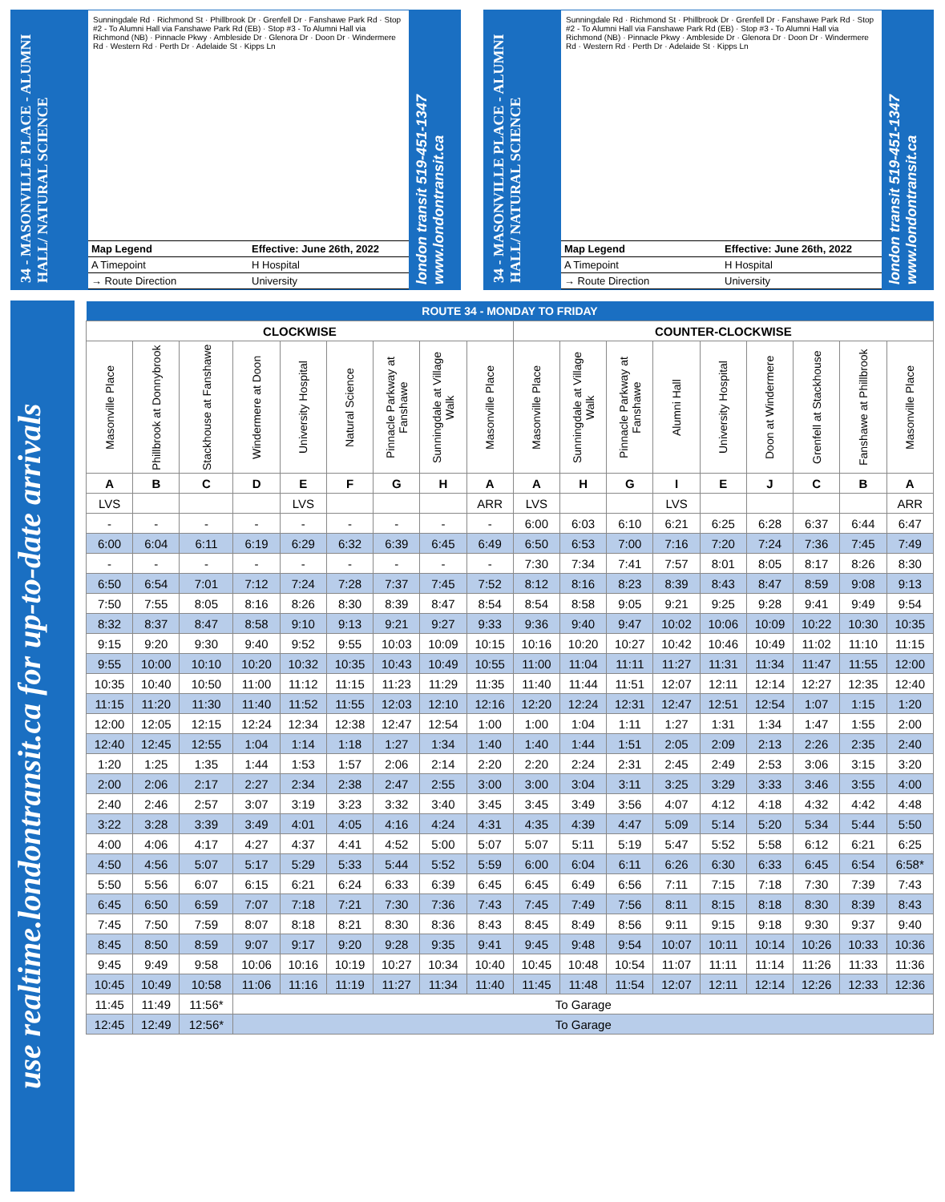34 - MASONVILLE PLACE - ALUMNI HALL/ NATURAL SCIENCE
Sunningdale Rd · Richmond St · Phillbrook Dr · Grenfell Dr · Fanshawe Park Rd · Stop #2 - To Alumni Hall via Fanshawe Park Rd (EB) · Stop #3 - To Alumni Hall via Richmond (NB) · Pinnacle Pkwy · Ambleside Dr · Glenora Dr · Doon Dr · Windermere Rd · Western Rd · Perth Dr · Adelaide St · Kipps Ln
Map Legend
Effective: June 26th, 2022
A Timepoint
H Hospital
→ Route Direction
University
london transit 519-451-1347 www.londontransit.ca
34 - MASONVILLE PLACE - ALUMNI HALL/ NATURAL SCIENCE
Sunningdale Rd · Richmond St · Phillbrook Dr · Grenfell Dr · Fanshawe Park Rd · Stop #2 - To Alumni Hall via Fanshawe Park Rd (EB) · Stop #3 - To Alumni Hall via Richmond (NB) · Pinnacle Pkwy · Ambleside Dr · Glenora Dr · Doon Dr · Windermere Rd · Western Rd · Perth Dr · Adelaide St · Kipps Ln
Map Legend
Effective: June 26th, 2022
A Timepoint
H Hospital
→ Route Direction
University
london transit 519-451-1347 www.londontransit.ca
use realtime.londontransit.ca for up-to-date arrivals
| ROUTE 34 - MONDAY TO FRIDAY | | | | | | | | | | | | | | | | | |
| --- | --- | --- | --- | --- | --- | --- | --- | --- | --- | --- | --- | --- | --- | --- | --- | --- | --- |
| CLOCKWISE | | | | | | | | | COUNTER-CLOCKWISE | | | | | | | | |
| Masonville Place | Phillbrook at Donnybrook | Stackhouse at Fanshawe | Windermere at Doon | University Hospital | Natural Science | Pinnacle Parkway at Fanshawe | Sunningdale at Village Walk | Masonville Place | Masonville Place | Sunningdale at Village Walk | Pinnacle Parkway at Fanshawe | Alumni Hall | University Hospital | Doon at Windermere | Grenfell at Stackhouse | Fanshawe at Phillbrook | Masonville Place |
| A | B | C | D | E | F | G | H | A | A | H | G | I | E | J | C | B | A |
| LVS | | | | LVS | | | | ARR | LVS | | | LVS | | | | | ARR |
| - | - | - | - | - | - | - | - | - | 6:00 | 6:03 | 6:10 | 6:21 | 6:25 | 6:28 | 6:37 | 6:44 | 6:47 |
| 6:00 | 6:04 | 6:11 | 6:19 | 6:29 | 6:32 | 6:39 | 6:45 | 6:49 | 6:50 | 6:53 | 7:00 | 7:16 | 7:20 | 7:24 | 7:36 | 7:45 | 7:49 |
| - | - | - | - | - | - | - | - | - | 7:30 | 7:34 | 7:41 | 7:57 | 8:01 | 8:05 | 8:17 | 8:26 | 8:30 |
| 6:50 | 6:54 | 7:01 | 7:12 | 7:24 | 7:28 | 7:37 | 7:45 | 7:52 | 8:12 | 8:16 | 8:23 | 8:39 | 8:43 | 8:47 | 8:59 | 9:08 | 9:13 |
| 7:50 | 7:55 | 8:05 | 8:16 | 8:26 | 8:30 | 8:39 | 8:47 | 8:54 | 8:54 | 8:58 | 9:05 | 9:21 | 9:25 | 9:28 | 9:41 | 9:49 | 9:54 |
| 8:32 | 8:37 | 8:47 | 8:58 | 9:10 | 9:13 | 9:21 | 9:27 | 9:33 | 9:36 | 9:40 | 9:47 | 10:02 | 10:06 | 10:09 | 10:22 | 10:30 | 10:35 |
| 9:15 | 9:20 | 9:30 | 9:40 | 9:52 | 9:55 | 10:03 | 10:09 | 10:15 | 10:16 | 10:20 | 10:27 | 10:42 | 10:46 | 10:49 | 11:02 | 11:10 | 11:15 |
| 9:55 | 10:00 | 10:10 | 10:20 | 10:32 | 10:35 | 10:43 | 10:49 | 10:55 | 11:00 | 11:04 | 11:11 | 11:27 | 11:31 | 11:34 | 11:47 | 11:55 | 12:00 |
| 10:35 | 10:40 | 10:50 | 11:00 | 11:12 | 11:15 | 11:23 | 11:29 | 11:35 | 11:40 | 11:44 | 11:51 | 12:07 | 12:11 | 12:14 | 12:27 | 12:35 | 12:40 |
| 11:15 | 11:20 | 11:30 | 11:40 | 11:52 | 11:55 | 12:03 | 12:10 | 12:16 | 12:20 | 12:24 | 12:31 | 12:47 | 12:51 | 12:54 | 1:07 | 1:15 | 1:20 |
| 12:00 | 12:05 | 12:15 | 12:24 | 12:34 | 12:38 | 12:47 | 12:54 | 1:00 | 1:00 | 1:04 | 1:11 | 1:27 | 1:31 | 1:34 | 1:47 | 1:55 | 2:00 |
| 12:40 | 12:45 | 12:55 | 1:04 | 1:14 | 1:18 | 1:27 | 1:34 | 1:40 | 1:40 | 1:44 | 1:51 | 2:05 | 2:09 | 2:13 | 2:26 | 2:35 | 2:40 |
| 1:20 | 1:25 | 1:35 | 1:44 | 1:53 | 1:57 | 2:06 | 2:14 | 2:20 | 2:20 | 2:24 | 2:31 | 2:45 | 2:49 | 2:53 | 3:06 | 3:15 | 3:20 |
| 2:00 | 2:06 | 2:17 | 2:27 | 2:34 | 2:38 | 2:47 | 2:55 | 3:00 | 3:00 | 3:04 | 3:11 | 3:25 | 3:29 | 3:33 | 3:46 | 3:55 | 4:00 |
| 2:40 | 2:46 | 2:57 | 3:07 | 3:19 | 3:23 | 3:32 | 3:40 | 3:45 | 3:45 | 3:49 | 3:56 | 4:07 | 4:12 | 4:18 | 4:32 | 4:42 | 4:48 |
| 3:22 | 3:28 | 3:39 | 3:49 | 4:01 | 4:05 | 4:16 | 4:24 | 4:31 | 4:35 | 4:39 | 4:47 | 5:09 | 5:14 | 5:20 | 5:34 | 5:44 | 5:50 |
| 4:00 | 4:06 | 4:17 | 4:27 | 4:37 | 4:41 | 4:52 | 5:00 | 5:07 | 5:07 | 5:11 | 5:19 | 5:47 | 5:52 | 5:58 | 6:12 | 6:21 | 6:25 |
| 4:50 | 4:56 | 5:07 | 5:17 | 5:29 | 5:33 | 5:44 | 5:52 | 5:59 | 6:00 | 6:04 | 6:11 | 6:26 | 6:30 | 6:33 | 6:45 | 6:54 | 6:58* |
| 5:50 | 5:56 | 6:07 | 6:15 | 6:21 | 6:24 | 6:33 | 6:39 | 6:45 | 6:45 | 6:49 | 6:56 | 7:11 | 7:15 | 7:18 | 7:30 | 7:39 | 7:43 |
| 6:45 | 6:50 | 6:59 | 7:07 | 7:18 | 7:21 | 7:30 | 7:36 | 7:43 | 7:45 | 7:49 | 7:56 | 8:11 | 8:15 | 8:18 | 8:30 | 8:39 | 8:43 |
| 7:45 | 7:50 | 7:59 | 8:07 | 8:18 | 8:21 | 8:30 | 8:36 | 8:43 | 8:45 | 8:49 | 8:56 | 9:11 | 9:15 | 9:18 | 9:30 | 9:37 | 9:40 |
| 8:45 | 8:50 | 8:59 | 9:07 | 9:17 | 9:20 | 9:28 | 9:35 | 9:41 | 9:45 | 9:48 | 9:54 | 10:07 | 10:11 | 10:14 | 10:26 | 10:33 | 10:36 |
| 9:45 | 9:49 | 9:58 | 10:06 | 10:16 | 10:19 | 10:27 | 10:34 | 10:40 | 10:45 | 10:48 | 10:54 | 11:07 | 11:11 | 11:14 | 11:26 | 11:33 | 11:36 |
| 10:45 | 10:49 | 10:58 | 11:06 | 11:16 | 11:19 | 11:27 | 11:34 | 11:40 | 11:45 | 11:48 | 11:54 | 12:07 | 12:11 | 12:14 | 12:26 | 12:33 | 12:36 |
| 11:45 | 11:49 | 11:56* | To Garage | | | | | | | | | | | | | | |
| 12:45 | 12:49 | 12:56* | To Garage | | | | | | | | | | | | | | |